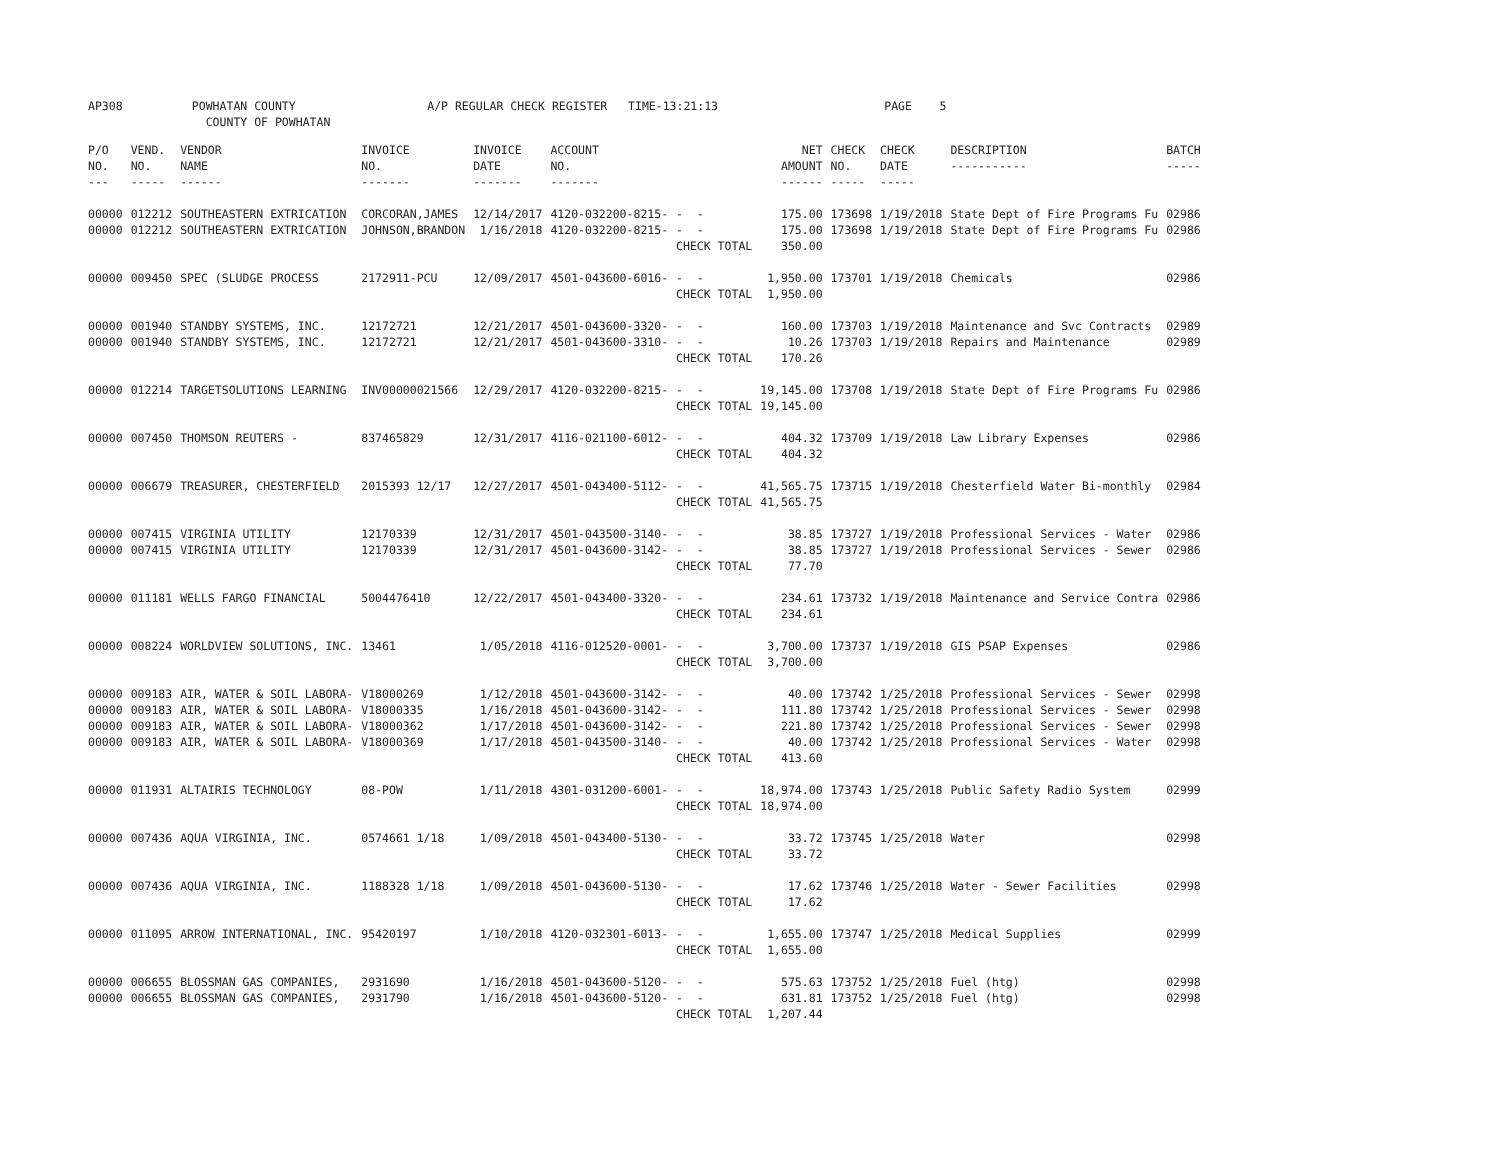AP308 POWHATAN COUNTY A/P REGULAR CHECK REGISTER TIME-13:21:13 PAGE 5 COUNTY OF POWHATAN
| P/O NO. --- | VEND. NO. ----- | VENDOR NAME ------ | INVOICE NO. ------- | INVOICE DATE ------- | ACCOUNT NO. ------- | | NET AMOUNT ------ | CHECK NO. ----- | CHECK DATE ----- | DESCRIPTION ----------- | BATCH ----- |
| --- | --- | --- | --- | --- | --- | --- | --- | --- | --- | --- | --- |
| 00000 00000 | 012212 012212 | SOUTHEASTERN EXTRICATION SOUTHEASTERN EXTRICATION | CORCORAN,JAMES JOHNSON,BRANDON | 12/14/2017 1/16/2018 | 4120-032200-8215- 4120-032200-8215- | - - - - CHECK TOTAL | 175.00 175.00 350.00 | 173698 173698 | 1/19/2018 1/19/2018 | State Dept of Fire Programs Fu State Dept of Fire Programs Fu | 02986 02986 |
| 00000 | 009450 | SPEC (SLUDGE PROCESS | 2172911-PCU | 12/09/2017 | 4501-043600-6016- | - - CHECK TOTAL | 1,950.00 1,950.00 | 173701 | 1/19/2018 | Chemicals | 02986 |
| 00000 00000 | 001940 001940 | STANDBY SYSTEMS, INC. STANDBY SYSTEMS, INC. | 12172721 12172721 | 12/21/2017 12/21/2017 | 4501-043600-3320- 4501-043600-3310- | - - - - CHECK TOTAL | 160.00 10.26 170.26 | 173703 173703 | 1/19/2018 1/19/2018 | Maintenance and Svc Contracts Repairs and Maintenance | 02989 02989 |
| 00000 | 012214 | TARGETSOLUTIONS LEARNING | INV00000021566 | 12/29/2017 | 4120-032200-8215- | - - CHECK TOTAL | 19,145.00 19,145.00 | 173708 | 1/19/2018 | State Dept of Fire Programs Fu | 02986 |
| 00000 | 007450 | THOMSON REUTERS - | 837465829 | 12/31/2017 | 4116-021100-6012- | - - CHECK TOTAL | 404.32 404.32 | 173709 | 1/19/2018 | Law Library Expenses | 02986 |
| 00000 | 006679 | TREASURER, CHESTERFIELD | 2015393 12/17 | 12/27/2017 | 4501-043400-5112- | - - CHECK TOTAL | 41,565.75 41,565.75 | 173715 | 1/19/2018 | Chesterfield Water Bi-monthly | 02984 |
| 00000 00000 | 007415 007415 | VIRGINIA UTILITY VIRGINIA UTILITY | 12170339 12170339 | 12/31/2017 12/31/2017 | 4501-043500-3140- 4501-043600-3142- | - - - - CHECK TOTAL | 38.85 38.85 77.70 | 173727 173727 | 1/19/2018 1/19/2018 | Professional Services - Water Professional Services - Sewer | 02986 02986 |
| 00000 | 011181 | WELLS FARGO FINANCIAL | 5004476410 | 12/22/2017 | 4501-043400-3320- | - - CHECK TOTAL | 234.61 234.61 | 173732 | 1/19/2018 | Maintenance and Service Contra | 02986 |
| 00000 | 008224 | WORLDVIEW SOLUTIONS, INC. | 13461 | 1/05/2018 | 4116-012520-0001- | - - CHECK TOTAL | 3,700.00 3,700.00 | 173737 | 1/19/2018 | GIS PSAP Expenses | 02986 |
| 00000 00000 00000 00000 | 009183 009183 009183 009183 | AIR, WATER & SOIL LABORA- AIR, WATER & SOIL LABORA- AIR, WATER & SOIL LABORA- AIR, WATER & SOIL LABORA- | V18000269 V18000335 V18000362 V18000369 | 1/12/2018 1/16/2018 1/17/2018 1/17/2018 | 4501-043600-3142- 4501-043600-3142- 4501-043600-3142- 4501-043500-3140- | - - - - - - - - CHECK TOTAL | 40.00 111.80 221.80 40.00 413.60 | 173742 173742 173742 173742 | 1/25/2018 1/25/2018 1/25/2018 1/25/2018 | Professional Services - Sewer Professional Services - Sewer Professional Services - Sewer Professional Services - Water | 02998 02998 02998 02998 |
| 00000 | 011931 | ALTAIRIS TECHNOLOGY | 08-POW | 1/11/2018 | 4301-031200-6001- | - - CHECK TOTAL | 18,974.00 18,974.00 | 173743 | 1/25/2018 | Public Safety Radio System | 02999 |
| 00000 | 007436 | AQUA VIRGINIA, INC. | 0574661 1/18 | 1/09/2018 | 4501-043400-5130- | - - CHECK TOTAL | 33.72 33.72 | 173745 | 1/25/2018 | Water | 02998 |
| 00000 | 007436 | AQUA VIRGINIA, INC. | 1188328 1/18 | 1/09/2018 | 4501-043600-5130- | - - CHECK TOTAL | 17.62 17.62 | 173746 | 1/25/2018 | Water - Sewer Facilities | 02998 |
| 00000 | 011095 | ARROW INTERNATIONAL, INC. | 95420197 | 1/10/2018 | 4120-032301-6013- | - - CHECK TOTAL | 1,655.00 1,655.00 | 173747 | 1/25/2018 | Medical Supplies | 02999 |
| 00000 00000 | 006655 006655 | BLOSSMAN GAS COMPANIES, BLOSSMAN GAS COMPANIES, | 2931690 2931790 | 1/16/2018 1/16/2018 | 4501-043600-5120- 4501-043600-5120- | - - - - CHECK TOTAL | 575.63 631.81 1,207.44 | 173752 173752 | 1/25/2018 1/25/2018 | Fuel (htg) Fuel (htg) | 02998 02998 |